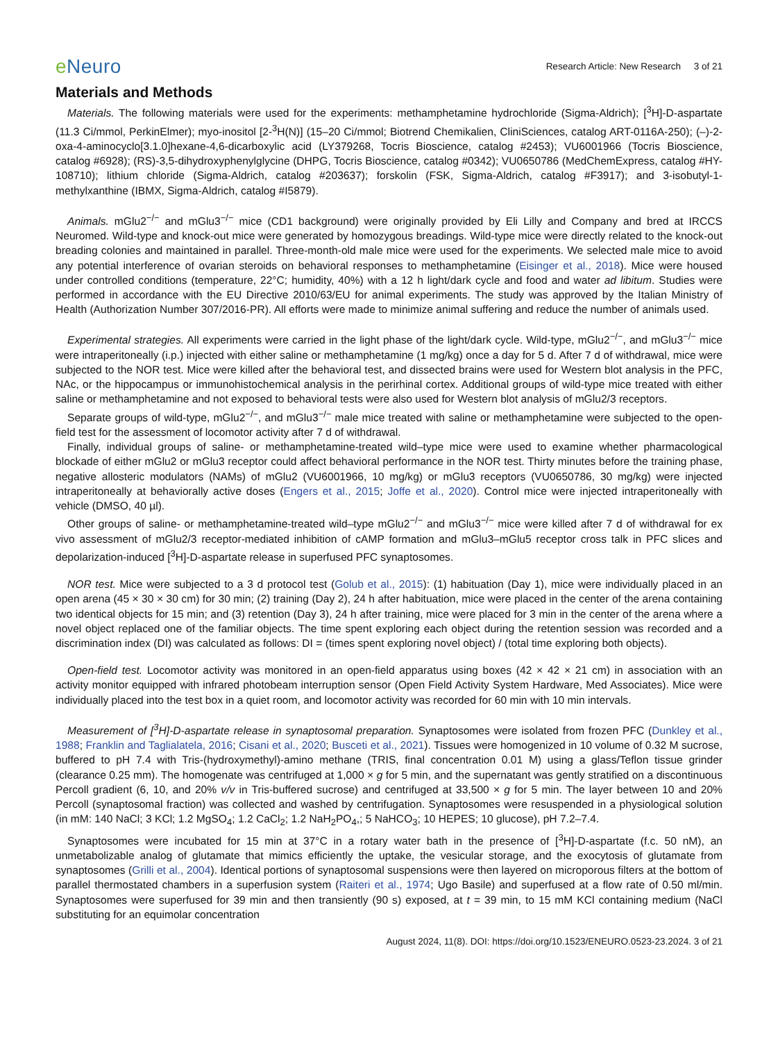e Neuro
Research Article: New Research 3 of 21
Materials and Methods
Materials. The following materials were used for the experiments: methamphetamine hydrochloride (Sigma-Aldrich); [<sup>3</sup>H]-D-aspartate (11.3 Ci/mmol, PerkinElmer); myo-inositol [2-<sup>3</sup>H(N)] (15–20 Ci/mmol; Biotrend Chemikalien, CliniSciences, catalog ART-0116A-250); (–)-2-oxa-4-aminocyclo[3.1.0]hexane-4,6-dicarboxylic acid (LY379268, Tocris Bioscience, catalog #2453); VU6001966 (Tocris Bioscience, catalog #6928); (RS)-3,5-dihydroxyphenylglycine (DHPG, Tocris Bioscience, catalog #0342); VU0650786 (MedChemExpress, catalog #HY-108710); lithium chloride (Sigma-Aldrich, catalog #203637); forskolin (FSK, Sigma-Aldrich, catalog #F3917); and 3-isobutyl-1-methylxanthine (IBMX, Sigma-Aldrich, catalog #I5879).
Animals. mGlu2<sup>−/−</sup> and mGlu3<sup>−/−</sup> mice (CD1 background) were originally provided by Eli Lilly and Company and bred at IRCCS Neuromed. Wild-type and knock-out mice were generated by homozygous breadings. Wild-type mice were directly related to the knock-out breading colonies and maintained in parallel. Three-month-old male mice were used for the experiments. We selected male mice to avoid any potential interference of ovarian steroids on behavioral responses to methamphetamine (Eisinger et al., 2018). Mice were housed under controlled conditions (temperature, 22°C; humidity, 40%) with a 12 h light/dark cycle and food and water ad libitum. Studies were performed in accordance with the EU Directive 2010/63/EU for animal experiments. The study was approved by the Italian Ministry of Health (Authorization Number 307/2016-PR). All efforts were made to minimize animal suffering and reduce the number of animals used.
Experimental strategies. All experiments were carried in the light phase of the light/dark cycle. Wild-type, mGlu2<sup>−/−</sup>, and mGlu3<sup>−/−</sup> mice were intraperitoneally (i.p.) injected with either saline or methamphetamine (1 mg/kg) once a day for 5 d. After 7 d of withdrawal, mice were subjected to the NOR test. Mice were killed after the behavioral test, and dissected brains were used for Western blot analysis in the PFC, NAc, or the hippocampus or immunohistochemical analysis in the perirhinal cortex. Additional groups of wild-type mice treated with either saline or methamphetamine and not exposed to behavioral tests were also used for Western blot analysis of mGlu2/3 receptors.
Separate groups of wild-type, mGlu2<sup>−/−</sup>, and mGlu3<sup>−/−</sup> male mice treated with saline or methamphetamine were subjected to the open-field test for the assessment of locomotor activity after 7 d of withdrawal.
Finally, individual groups of saline- or methamphetamine-treated wild–type mice were used to examine whether pharmacological blockade of either mGlu2 or mGlu3 receptor could affect behavioral performance in the NOR test. Thirty minutes before the training phase, negative allosteric modulators (NAMs) of mGlu2 (VU6001966, 10 mg/kg) or mGlu3 receptors (VU0650786, 30 mg/kg) were injected intraperitoneally at behaviorally active doses (Engers et al., 2015; Joffe et al., 2020). Control mice were injected intraperitoneally with vehicle (DMSO, 40 µl).
Other groups of saline- or methamphetamine-treated wild–type mGlu2<sup>−/−</sup> and mGlu3<sup>−/−</sup> mice were killed after 7 d of withdrawal for ex vivo assessment of mGlu2/3 receptor-mediated inhibition of cAMP formation and mGlu3–mGlu5 receptor cross talk in PFC slices and depolarization-induced [<sup>3</sup>H]-D-aspartate release in superfused PFC synaptosomes.
NOR test. Mice were subjected to a 3 d protocol test (Golub et al., 2015): (1) habituation (Day 1), mice were individually placed in an open arena (45 × 30 × 30 cm) for 30 min; (2) training (Day 2), 24 h after habituation, mice were placed in the center of the arena containing two identical objects for 15 min; and (3) retention (Day 3), 24 h after training, mice were placed for 3 min in the center of the arena where a novel object replaced one of the familiar objects. The time spent exploring each object during the retention session was recorded and a discrimination index (DI) was calculated as follows: DI = (times spent exploring novel object) / (total time exploring both objects).
Open-field test. Locomotor activity was monitored in an open-field apparatus using boxes (42 × 42 × 21 cm) in association with an activity monitor equipped with infrared photobeam interruption sensor (Open Field Activity System Hardware, Med Associates). Mice were individually placed into the test box in a quiet room, and locomotor activity was recorded for 60 min with 10 min intervals.
Measurement of [<sup>3</sup>H]-D-aspartate release in synaptosomal preparation. Synaptosomes were isolated from frozen PFC (Dunkley et al., 1988; Franklin and Taglialatela, 2016; Cisani et al., 2020; Busceti et al., 2021). Tissues were homogenized in 10 volume of 0.32 M sucrose, buffered to pH 7.4 with Tris-(hydroxymethyl)-amino methane (TRIS, final concentration 0.01 M) using a glass/Teflon tissue grinder (clearance 0.25 mm). The homogenate was centrifuged at 1,000 × g for 5 min, and the supernatant was gently stratified on a discontinuous Percoll gradient (6, 10, and 20% v/v in Tris-buffered sucrose) and centrifuged at 33,500 × g for 5 min. The layer between 10 and 20% Percoll (synaptosomal fraction) was collected and washed by centrifugation. Synaptosomes were resuspended in a physiological solution (in mM: 140 NaCl; 3 KCl; 1.2 MgSO<sub>4</sub>; 1.2 CaCl<sub>2</sub>; 1.2 NaH<sub>2</sub>PO<sub>4</sub>,; 5 NaHCO<sub>3</sub>; 10 HEPES; 10 glucose), pH 7.2–7.4.
Synaptosomes were incubated for 15 min at 37°C in a rotary water bath in the presence of [<sup>3</sup>H]-D-aspartate (f.c. 50 nM), an unmetabolizable analog of glutamate that mimics efficiently the uptake, the vesicular storage, and the exocytosis of glutamate from synaptosomes (Grilli et al., 2004). Identical portions of synaptosomal suspensions were then layered on microporous filters at the bottom of parallel thermostated chambers in a superfusion system (Raiteri et al., 1974; Ugo Basile) and superfused at a flow rate of 0.50 ml/min. Synaptosomes were superfused for 39 min and then transiently (90 s) exposed, at t = 39 min, to 15 mM KCl containing medium (NaCl substituting for an equimolar concentration
August 2024, 11(8). DOI: https://doi.org/10.1523/ENEURO.0523-23.2024. 3 of 21